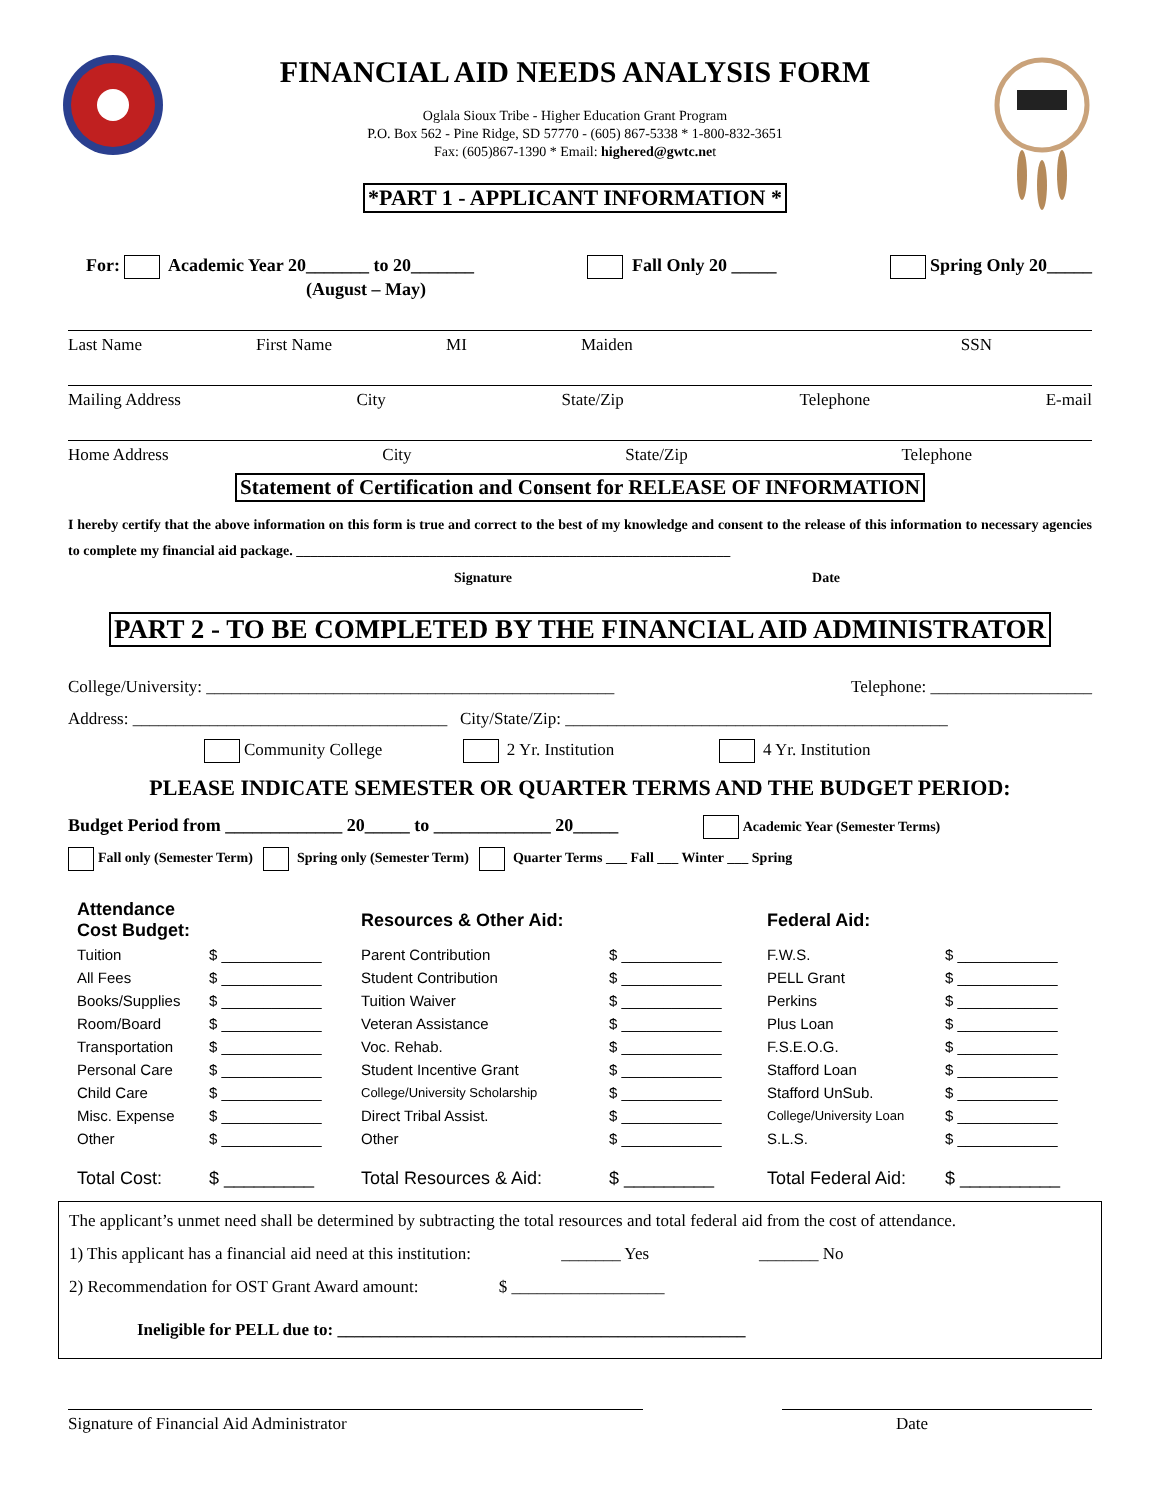FINANCIAL AID NEEDS ANALYSIS FORM
Oglala Sioux Tribe - Higher Education Grant Program
P.O. Box 562 - Pine Ridge, SD 57770 - (605) 867-5338 * 1-800-832-3651
Fax: (605)867-1390 * Email: highered@gwtc.net
*PART 1 - APPLICANT INFORMATION *
For: Academic Year 20_______ to 20_______
(August – May)
Fall Only 20 _____ Spring Only 20_____
Last Name First Name MI Maiden SSN
Mailing Address City State/Zip Telephone E-mail
Home Address City State/Zip Telephone
Statement of Certification and Consent for RELEASE OF INFORMATION
I hereby certify that the above information on this form is true and correct to the best of my knowledge and consent to the release of this information to necessary agencies to complete my financial aid package. ______________________________________________________________
Signature Date
PART 2 - TO BE COMPLETED BY THE FINANCIAL AID ADMINISTRATOR
College/University: ________________________________________________ Telephone: ___________________
Address: _____________________________________ City/State/Zip: _____________________________________________
Community College 2 Yr. Institution 4 Yr. Institution
PLEASE INDICATE SEMESTER OR QUARTER TERMS AND THE BUDGET PERIOD:
Budget Period from _____________ 20_____ to _____________ 20_____ Academic Year (Semester Terms)
Fall only (Semester Term) Spring only (Semester Term) Quarter Terms ___ Fall ___ Winter ___ Spring
| Attendance Cost Budget: | | Resources & Other Aid: | | Federal Aid: | |
| Tuition | $ ____________ | Parent Contribution | $ ____________ | F.W.S. | $ ____________ |
| All Fees | $ ____________ | Student Contribution | $ ____________ | PELL Grant | $ ____________ |
| Books/Supplies | $ ____________ | Tuition Waiver | $ ____________ | Perkins | $ ____________ |
| Room/Board | $ ____________ | Veteran Assistance | $ ____________ | Plus Loan | $ ____________ |
| Transportation | $ ____________ | Voc. Rehab. | $ ____________ | F.S.E.O.G. | $ ____________ |
| Personal Care | $ ____________ | Student Incentive Grant | $ ____________ | Stafford Loan | $ ____________ |
| Child Care | $ ____________ | College/University Scholarship | $ ____________ | Stafford UnSub. | $ ____________ |
| Misc. Expense | $ ____________ | Direct Tribal Assist. | $ ____________ | College/University Loan | $ ____________ |
| Other | $ ____________ | Other | $ ____________ | S.L.S. | $ ____________ |
| Total Cost: | $ _________ | Total Resources & Aid: | $ _________ | Total Federal Aid: | $ __________ |
The applicant’s unmet need shall be determined by subtracting the total resources and total federal aid from the cost of attendance.
1) This applicant has a financial aid need at this institution: _______ Yes _______ No
2) Recommendation for OST Grant Award amount: $ __________________
Ineligible for PELL due to: ________________________________________________
Signature of Financial Aid Administrator Date